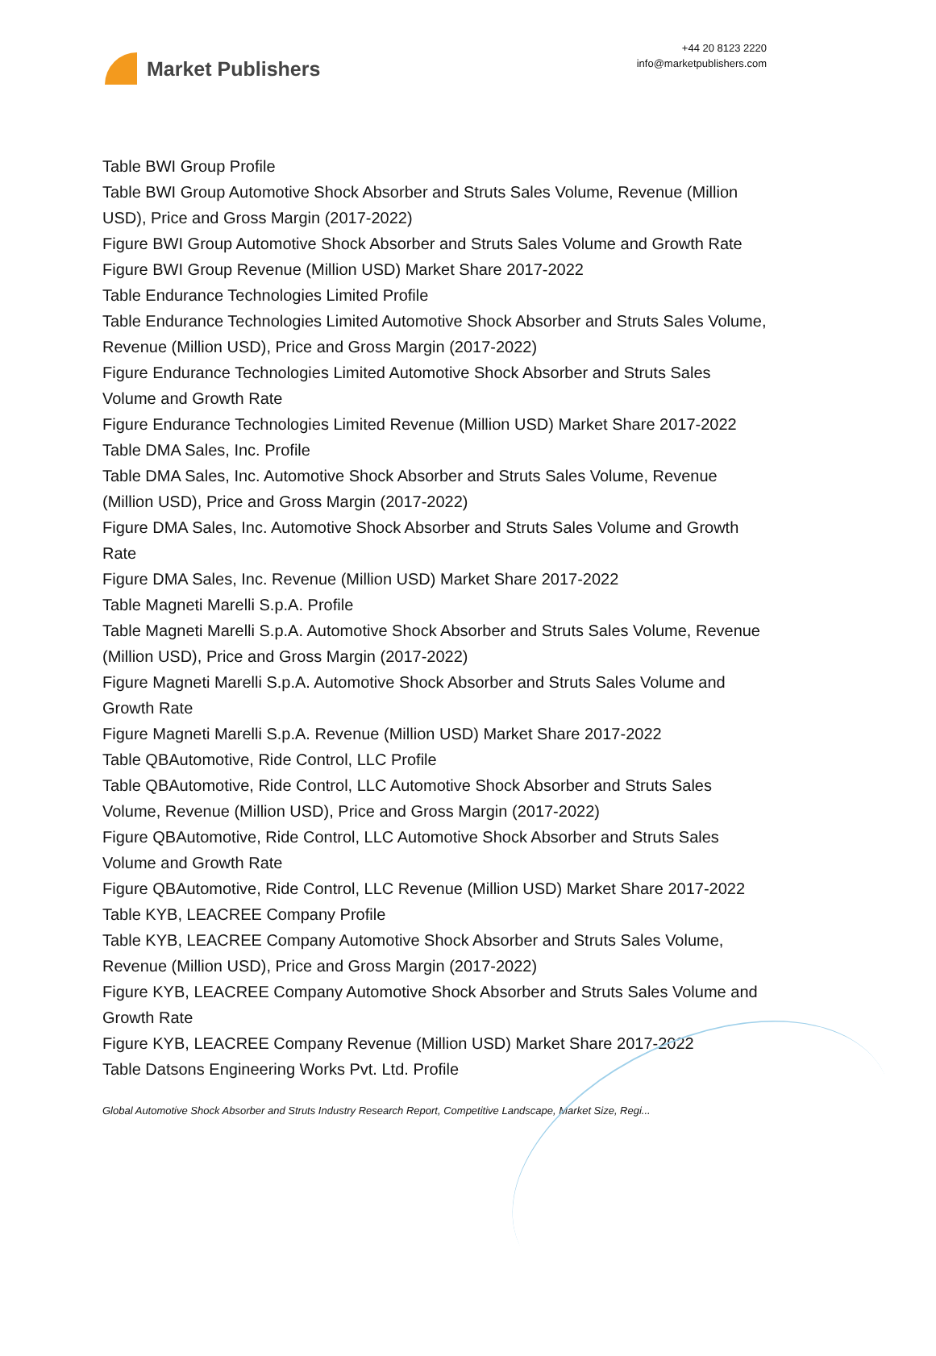Market Publishers
+44 20 8123 2220
info@marketpublishers.com
Table BWI Group Profile
Table BWI Group Automotive Shock Absorber and Struts Sales Volume, Revenue (Million USD), Price and Gross Margin (2017-2022)
Figure BWI Group Automotive Shock Absorber and Struts Sales Volume and Growth Rate
Figure BWI Group Revenue (Million USD) Market Share 2017-2022
Table Endurance Technologies Limited Profile
Table Endurance Technologies Limited Automotive Shock Absorber and Struts Sales Volume, Revenue (Million USD), Price and Gross Margin (2017-2022)
Figure Endurance Technologies Limited Automotive Shock Absorber and Struts Sales Volume and Growth Rate
Figure Endurance Technologies Limited Revenue (Million USD) Market Share 2017-2022
Table DMA Sales, Inc. Profile
Table DMA Sales, Inc. Automotive Shock Absorber and Struts Sales Volume, Revenue (Million USD), Price and Gross Margin (2017-2022)
Figure DMA Sales, Inc. Automotive Shock Absorber and Struts Sales Volume and Growth Rate
Figure DMA Sales, Inc. Revenue (Million USD) Market Share 2017-2022
Table Magneti Marelli S.p.A. Profile
Table Magneti Marelli S.p.A. Automotive Shock Absorber and Struts Sales Volume, Revenue (Million USD), Price and Gross Margin (2017-2022)
Figure Magneti Marelli S.p.A. Automotive Shock Absorber and Struts Sales Volume and Growth Rate
Figure Magneti Marelli S.p.A. Revenue (Million USD) Market Share 2017-2022
Table QBAutomotive, Ride Control, LLC Profile
Table QBAutomotive, Ride Control, LLC Automotive Shock Absorber and Struts Sales Volume, Revenue (Million USD), Price and Gross Margin (2017-2022)
Figure QBAutomotive, Ride Control, LLC Automotive Shock Absorber and Struts Sales Volume and Growth Rate
Figure QBAutomotive, Ride Control, LLC Revenue (Million USD) Market Share 2017-2022
Table KYB, LEACREE Company Profile
Table KYB, LEACREE Company Automotive Shock Absorber and Struts Sales Volume, Revenue (Million USD), Price and Gross Margin (2017-2022)
Figure KYB, LEACREE Company Automotive Shock Absorber and Struts Sales Volume and Growth Rate
Figure KYB, LEACREE Company Revenue (Million USD) Market Share 2017-2022
Table Datsons Engineering Works Pvt. Ltd. Profile
Global Automotive Shock Absorber and Struts Industry Research Report, Competitive Landscape, Market Size, Regi...